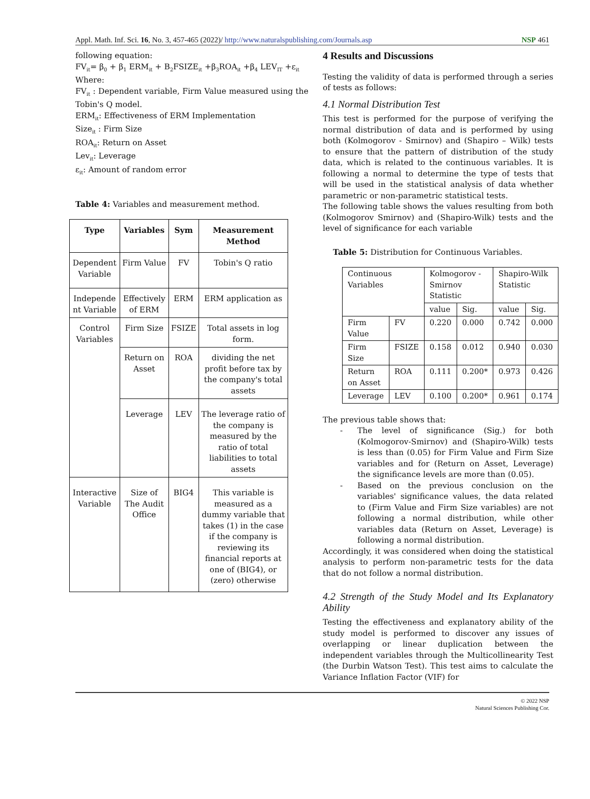Appl. Math. Inf. Sci. 16, No. 3, 457-465 (2022)/ http://www.naturalspublishing.com/Journals.asp NSP 461
following equation:
FV<sub>it</sub>= β<sub>0</sub> + β<sub>1</sub> ERM<sub>it</sub> + B<sub>2</sub>FSIZE<sub>it</sub> +β<sub>3</sub>ROA<sub>it</sub> +β<sub>4</sub> LEV<sub>IT</sub> +ε<sub>it</sub>
Where:
FV<sub>it</sub> : Dependent variable, Firm Value measured using the Tobin's Q model.
ERM<sub>it</sub>: Effectiveness of ERM Implementation
Size<sub>it</sub> : Firm Size
ROA<sub>it</sub>: Return on Asset
Lev<sub>it</sub>: Leverage
ε<sub>it</sub>: Amount of random error
Table 4: Variables and measurement method.
| Type | Variables | Sym | Measurement Method |
| --- | --- | --- | --- |
| Dependent Variable | Firm Value | FV | Tobin's Q ratio |
| Independe nt Variable | Effectively of ERM | ERM | ERM application as |
| Control Variables | Firm Size | FSIZE | Total assets in log form. |
| | Return on Asset | ROA | dividing the net profit before tax by the company's total assets |
| | Leverage | LEV | The leverage ratio of the company is measured by the ratio of total liabilities to total assets |
| Interactive Variable | Size of The Audit Office | BIG4 | This variable is measured as a dummy variable that takes (1) in the case if the company is reviewing its financial reports at one of (BIG4), or (zero) otherwise |
4 Results and Discussions
Testing the validity of data is performed through a series of tests as follows:
4.1 Normal Distribution Test
This test is performed for the purpose of verifying the normal distribution of data and is performed by using both (Kolmogorov - Smirnov) and (Shapiro – Wilk) tests to ensure that the pattern of distribution of the study data, which is related to the continuous variables. It is following a normal to determine the type of tests that will be used in the statistical analysis of data whether parametric or non-parametric statistical tests.
The following table shows the values resulting from both (Kolmogorov Smirnov) and (Shapiro-Wilk) tests and the level of significance for each variable
Table 5: Distribution for Continuous Variables.
| Continuous Variables | | Kolmogorov -Smirnov Statistic | | Shapiro-Wilk Statistic | |
| | | value | Sig. | value | Sig. |
| Firm Value | FV | 0.220 | 0.000 | 0.742 | 0.000 |
| Firm Size | FSIZE | 0.158 | 0.012 | 0.940 | 0.030 |
| Return on Asset | ROA | 0.111 | 0.200* | 0.973 | 0.426 |
| Leverage | LEV | 0.100 | 0.200* | 0.961 | 0.174 |
The previous table shows that:
- The level of significance (Sig.) for both (Kolmogorov-Smirnov) and (Shapiro-Wilk) tests is less than (0.05) for Firm Value and Firm Size variables and for (Return on Asset, Leverage) the significance levels are more than (0.05).
- Based on the previous conclusion on the variables' significance values, the data related to (Firm Value and Firm Size variables) are not following a normal distribution, while other variables data (Return on Asset, Leverage) is following a normal distribution.
Accordingly, it was considered when doing the statistical analysis to perform non-parametric tests for the data that do not follow a normal distribution.
4.2 Strength of the Study Model and Its Explanatory Ability
Testing the effectiveness and explanatory ability of the study model is performed to discover any issues of overlapping or linear duplication between the independent variables through the Multicollinearity Test (the Durbin Watson Test). This test aims to calculate the Variance Inflation Factor (VIF) for
© 2022 NSP
Natural Sciences Publishing Cor.